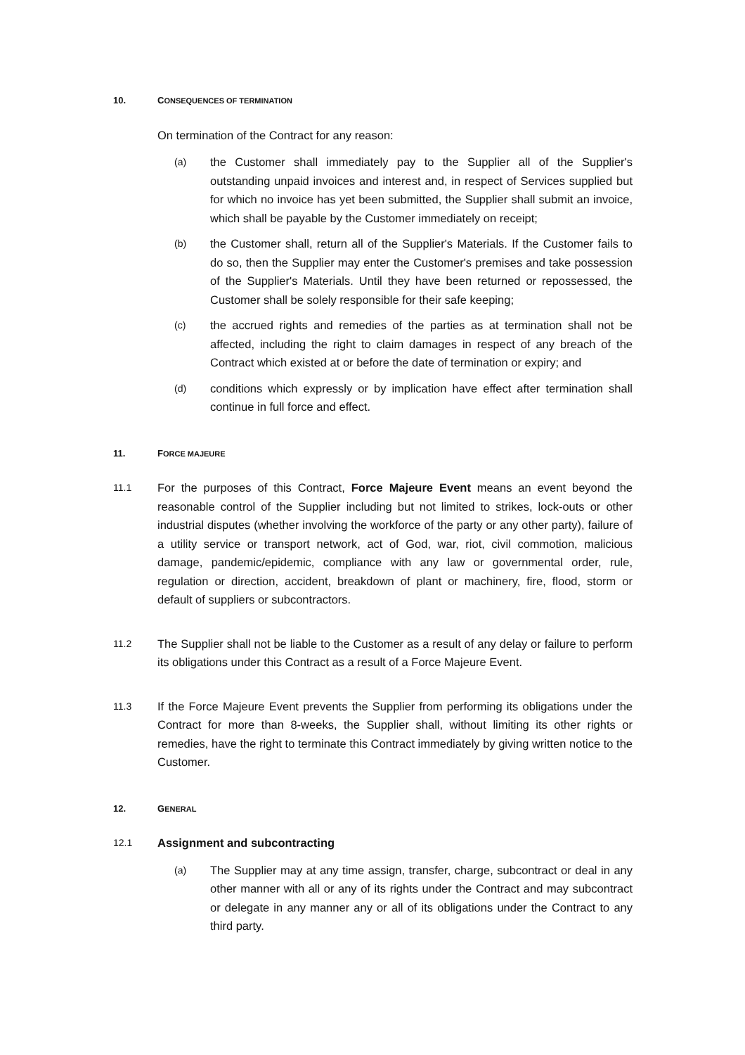10. CONSEQUENCES OF TERMINATION
On termination of the Contract for any reason:
(a)
the Customer shall immediately pay to the Supplier all of the Supplier's outstanding unpaid invoices and interest and, in respect of Services supplied but for which no invoice has yet been submitted, the Supplier shall submit an invoice, which shall be payable by the Customer immediately on receipt;
(b)
the Customer shall, return all of the Supplier's Materials. If the Customer fails to do so, then the Supplier may enter the Customer's premises and take possession of the Supplier's Materials. Until they have been returned or repossessed, the Customer shall be solely responsible for their safe keeping;
(c)
the accrued rights and remedies of the parties as at termination shall not be affected, including the right to claim damages in respect of any breach of the Contract which existed at or before the date of termination or expiry; and
(d)
conditions which expressly or by implication have effect after termination shall continue in full force and effect.
11. FORCE MAJEURE
11.1
For the purposes of this Contract, Force Majeure Event means an event beyond the reasonable control of the Supplier including but not limited to strikes, lock-outs or other industrial disputes (whether involving the workforce of the party or any other party), failure of a utility service or transport network, act of God, war, riot, civil commotion, malicious damage, pandemic/epidemic, compliance with any law or governmental order, rule, regulation or direction, accident, breakdown of plant or machinery, fire, flood, storm or default of suppliers or subcontractors.
11.2
The Supplier shall not be liable to the Customer as a result of any delay or failure to perform its obligations under this Contract as a result of a Force Majeure Event.
11.3
If the Force Majeure Event prevents the Supplier from performing its obligations under the Contract for more than 8-weeks, the Supplier shall, without limiting its other rights or remedies, have the right to terminate this Contract immediately by giving written notice to the Customer.
12. GENERAL
12.1
Assignment and subcontracting
(a)
The Supplier may at any time assign, transfer, charge, subcontract or deal in any other manner with all or any of its rights under the Contract and may subcontract or delegate in any manner any or all of its obligations under the Contract to any third party.